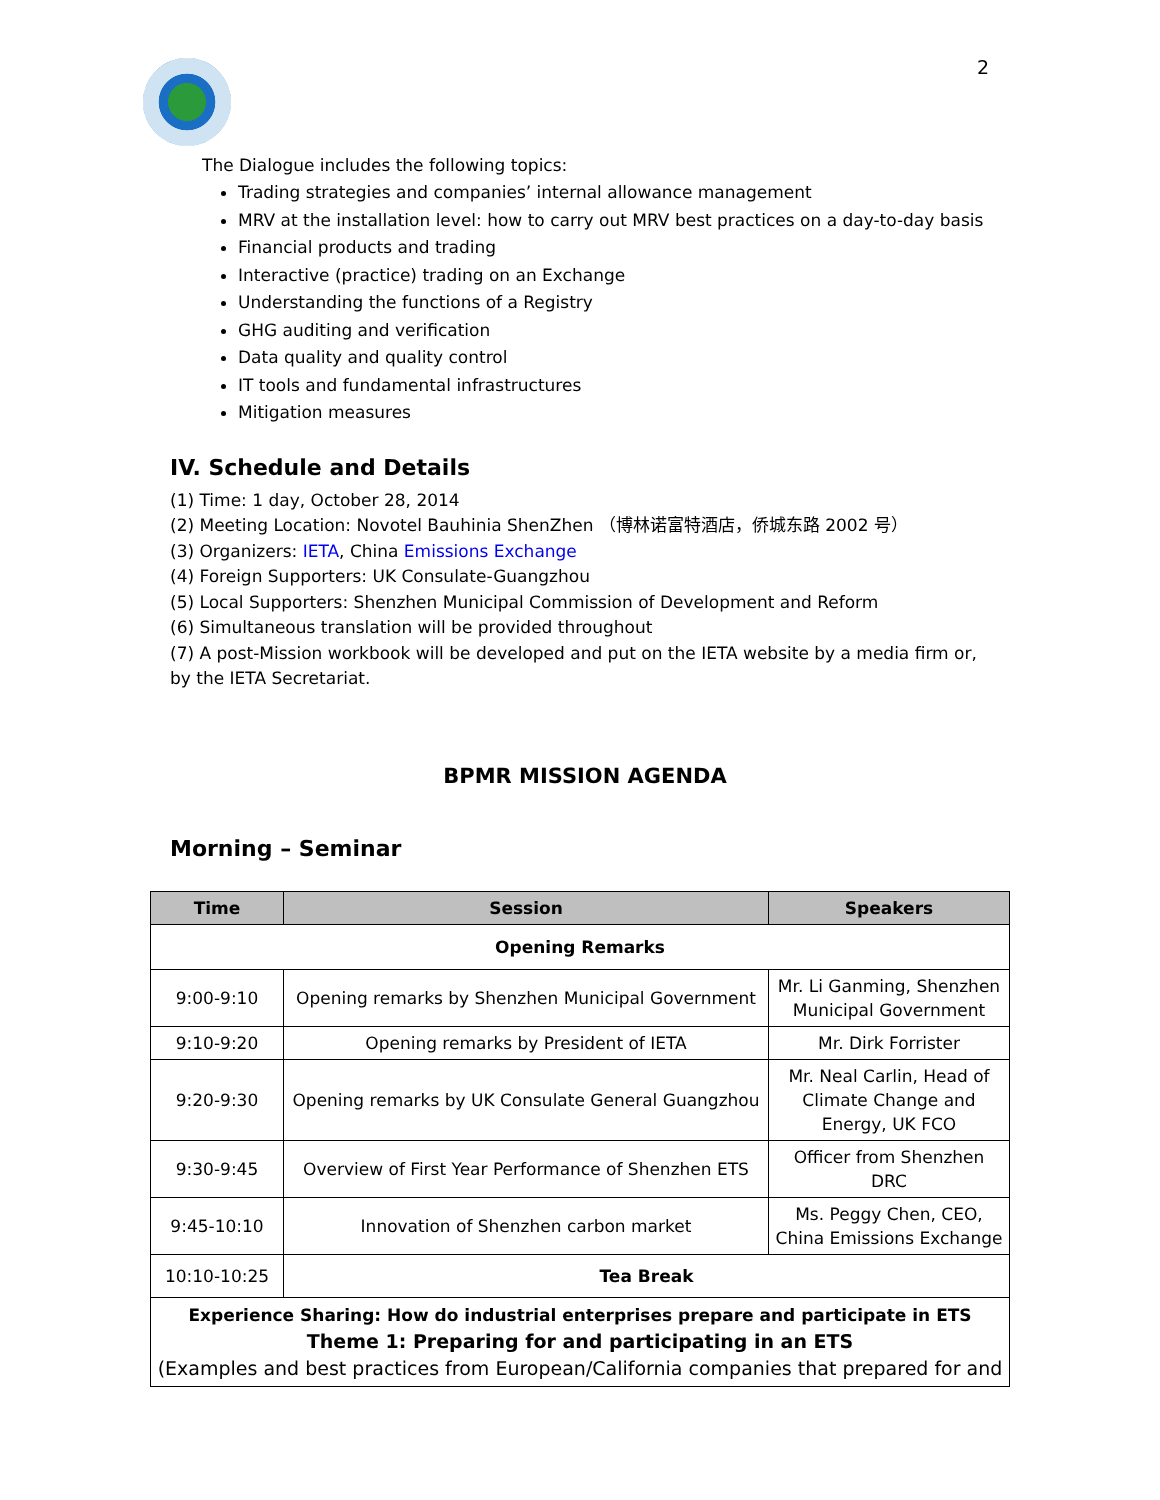2
The Dialogue includes the following topics:
Trading strategies and companies’ internal allowance management
MRV at the installation level: how to carry out MRV best practices on a day-to-day basis
Financial products and trading
Interactive (practice) trading on an Exchange
Understanding the functions of a Registry
GHG auditing and verification
Data quality and quality control
IT tools and fundamental infrastructures
Mitigation measures
IV. Schedule and Details
(1) Time: 1 day, October 28, 2014
(2) Meeting Location: Novotel Bauhinia ShenZhen （博林诺富特酒店，侨城东路 2002 号）
(3) Organizers: IETA, China Emissions Exchange
(4) Foreign Supporters: UK Consulate-Guangzhou
(5) Local Supporters: Shenzhen Municipal Commission of Development and Reform
(6) Simultaneous translation will be provided throughout
(7) A post-Mission workbook will be developed and put on the IETA website by a media firm or, by the IETA Secretariat.
BPMR MISSION AGENDA
Morning – Seminar
| Time | Session | Speakers |
| --- | --- | --- |
| Opening Remarks | | |
| 9:00-9:10 | Opening remarks by Shenzhen Municipal Government | Mr. Li Ganming, Shenzhen Municipal Government |
| 9:10-9:20 | Opening remarks by President of IETA | Mr. Dirk Forrister |
| 9:20-9:30 | Opening remarks by UK Consulate General Guangzhou | Mr. Neal Carlin, Head of Climate Change and Energy, UK FCO |
| 9:30-9:45 | Overview of First Year Performance of Shenzhen ETS | Officer from Shenzhen DRC |
| 9:45-10:10 | Innovation of Shenzhen carbon market | Ms. Peggy Chen, CEO, China Emissions Exchange |
| 10:10-10:25 | Tea Break | |
| Experience Sharing: How do industrial enterprises prepare and participate in ETS Theme 1: Preparing for and participating in an ETS (Examples and best practices from European/California companies that prepared for and | | |